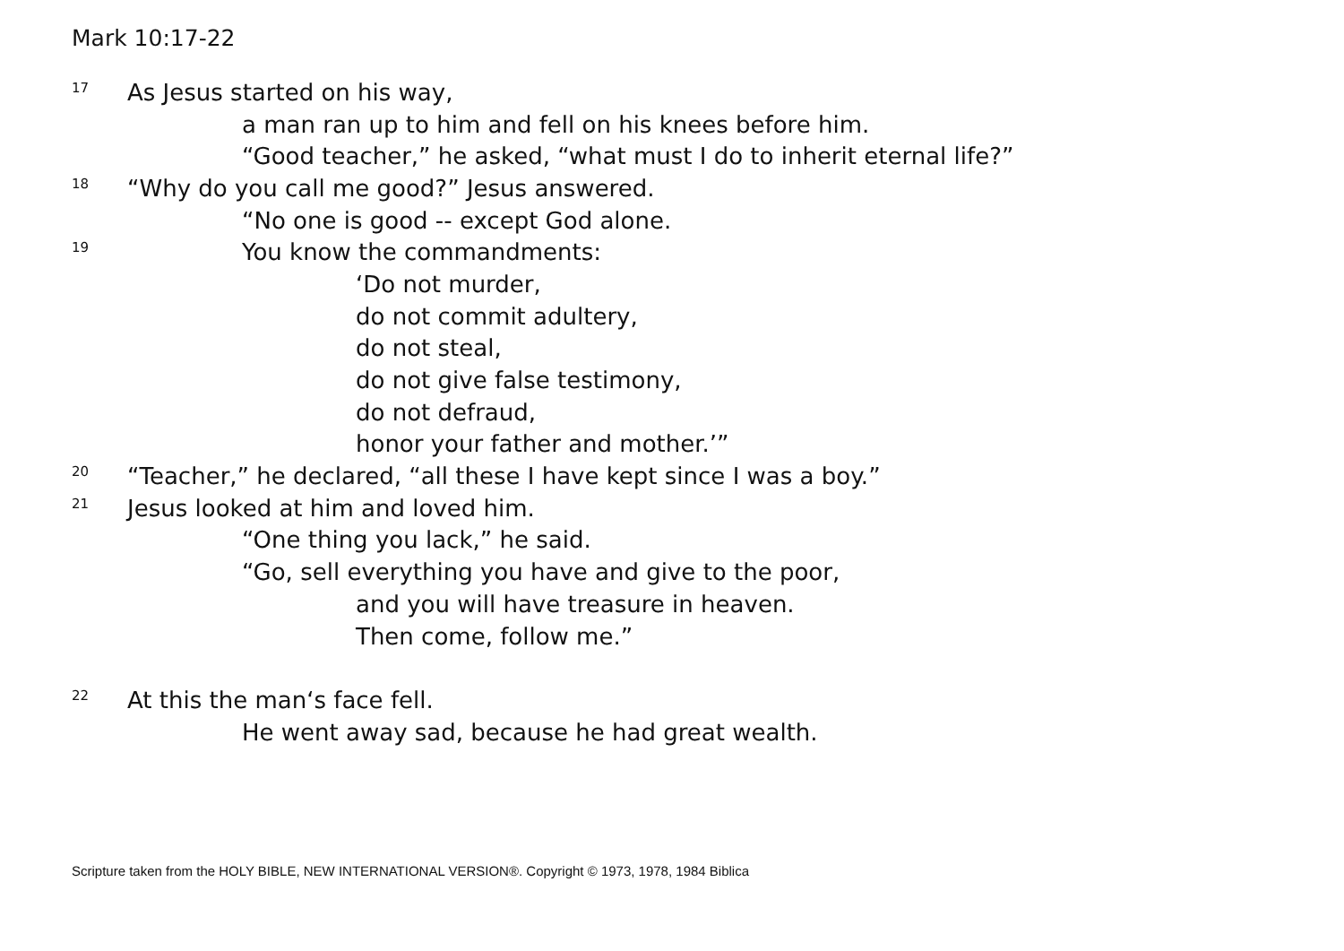Mark 10:17-22
17 As Jesus started on his way,
a man ran up to him and fell on his knees before him.
“Good teacher,” he asked, “what must I do to inherit eternal life?”
18 “Why do you call me good?” Jesus answered.
“No one is good -- except God alone.
19 You know the commandments:
‘Do not murder,
do not commit adultery,
do not steal,
do not give false testimony,
do not defraud,
honor your father and mother.’”
20 “Teacher,” he declared, “all these I have kept since I was a boy.”
21 Jesus looked at him and loved him.
“One thing you lack,” he said.
“Go, sell everything you have and give to the poor,
and you will have treasure in heaven.
Then come, follow me.”
22 At this the man‘s face fell.
He went away sad, because he had great wealth.
Scripture taken from the HOLY BIBLE, NEW INTERNATIONAL VERSION®. Copyright © 1973, 1978, 1984 Biblica